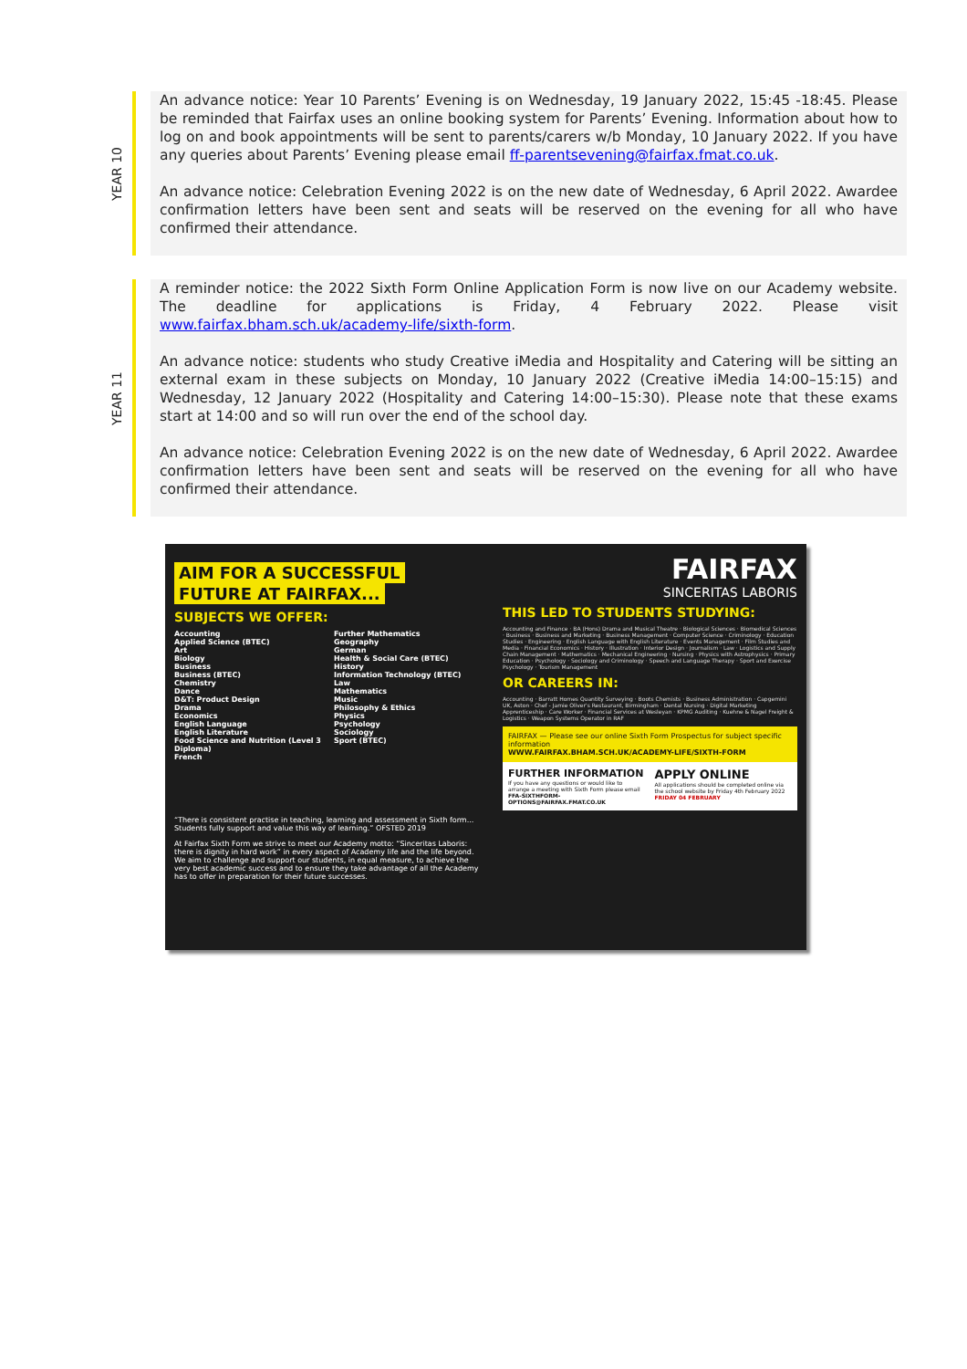YEAR 10
An advance notice: Year 10 Parents’ Evening is on Wednesday, 19 January 2022, 15:45 -18:45. Please be reminded that Fairfax uses an online booking system for Parents’ Evening. Information about how to log on and book appointments will be sent to parents/carers w/b Monday, 10 January 2022. If you have any queries about Parents’ Evening please email ff-parentsevening@fairfax.fmat.co.uk.
An advance notice: Celebration Evening 2022 is on the new date of Wednesday, 6 April 2022. Awardee confirmation letters have been sent and seats will be reserved on the evening for all who have confirmed their attendance.
YEAR 11
A reminder notice: the 2022 Sixth Form Online Application Form is now live on our Academy website. The deadline for applications is Friday, 4 February 2022. Please visit www.fairfax.bham.sch.uk/academy-life/sixth-form.
An advance notice: students who study Creative iMedia and Hospitality and Catering will be sitting an external exam in these subjects on Monday, 10 January 2022 (Creative iMedia 14:00–15:15) and Wednesday, 12 January 2022 (Hospitality and Catering 14:00–15:30). Please note that these exams start at 14:00 and so will run over the end of the school day.
An advance notice: Celebration Evening 2022 is on the new date of Wednesday, 6 April 2022. Awardee confirmation letters have been sent and seats will be reserved on the evening for all who have confirmed their attendance.
AIM FOR A SUCCESSFUL
FUTURE AT FAIRFAX...
SUBJECTS WE OFFER:
Accounting
Applied Science (BTEC)
Art
Biology
Business
Business (BTEC)
Chemistry
Dance
D&T: Product Design
Drama
Economics
English Language
English Literature
Food Science and Nutrition (Level 3 Diploma)
French
Further Mathematics
Geography
German
Health & Social Care (BTEC)
History
Information Technology (BTEC)
Law
Mathematics
Music
Philosophy & Ethics
Physics
Psychology
Sociology
Sport (BTEC)
“There is consistent practise in teaching, learning and assessment in Sixth form... Students fully support and value this way of learning.” OFSTED 2019
At Fairfax Sixth Form we strive to meet our Academy motto: “Sinceritas Laboris: there is dignity in hard work” in every aspect of Academy life and the life beyond. We aim to challenge and support our students, in equal measure, to achieve the very best academic success and to ensure they take advantage of all the Academy has to offer in preparation for their future successes.
FAIRFAX
SINCERITAS LABORIS
THIS LED TO STUDENTS STUDYING:
Accounting and Finance · BA (Hons) Drama and Musical Theatre · Biological Sciences · Biomedical Sciences · Business · Business and Marketing · Business Management · Computer Science · Criminology · Education Studies · Engineering · English Language with English Literature · Events Management · Film Studies and Media · Financial Economics · History · Illustration · Interior Design · Journalism · Law · Logistics and Supply Chain Management · Mathematics · Mechanical Engineering · Nursing · Physics with Astrophysics · Primary Education · Psychology · Sociology and Criminology · Speech and Language Therapy · Sport and Exercise Psychology · Tourism Management
OR CAREERS IN:
Accounting · Barratt Homes Quantity Surveying · Boots Chemists · Business Administration · Capgemini UK, Aston · Chef - Jamie Oliver's Restaurant, Birmingham · Dental Nursing · Digital Marketing Apprenticeship · Care Worker · Financial Services at Wesleyan · KPMG Auditing · Kuehne & Nagel Freight & Logistics · Weapon Systems Operator in RAF
FAIRFAX — Please see our online Sixth Form Prospectus for subject specific information
WWW.FAIRFAX.BHAM.SCH.UK/ACADEMY-LIFE/SIXTH-FORM
FURTHER INFORMATION
If you have any questions or would like to arrange a meeting with Sixth Form please email
FFA-SIXTHFORM-OPTIONS@FAIRFAX.FMAT.CO.UK
APPLY ONLINE
All applications should be completed online via the school website by Friday 4th February 2022 FRIDAY 04 FEBRUARY